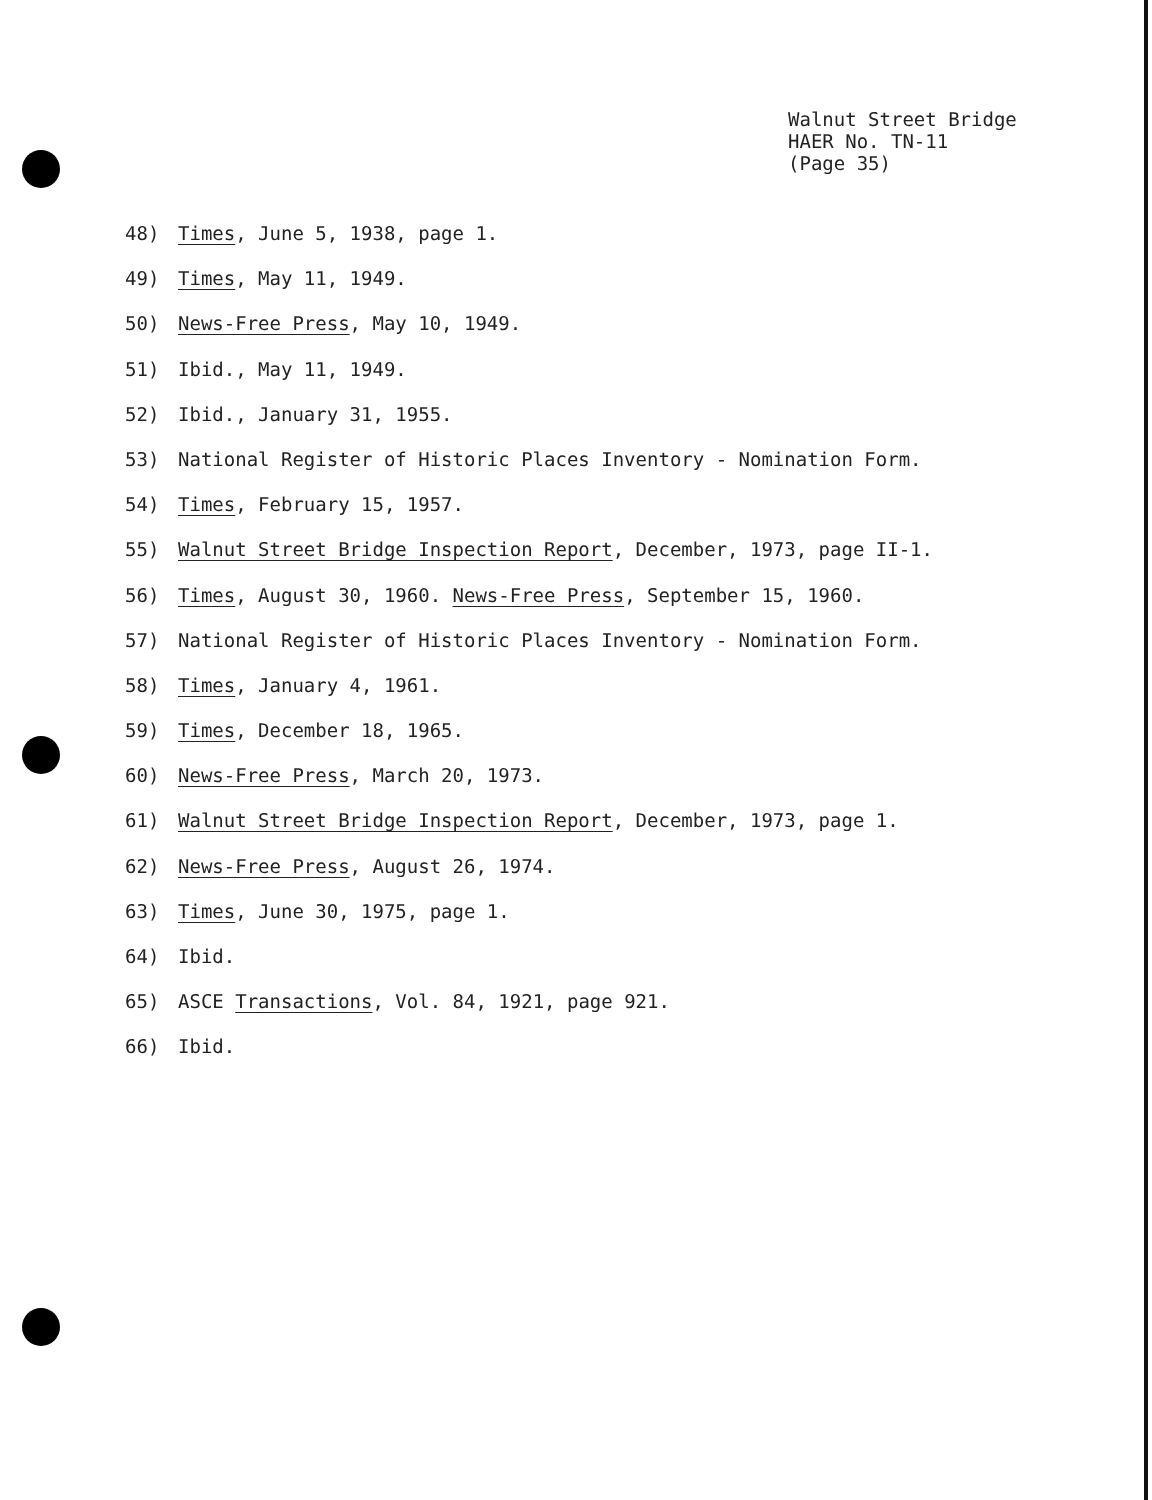Walnut Street Bridge
HAER No. TN-11
(Page 35)
48) Times, June 5, 1938, page 1.
49) Times, May 11, 1949.
50) News-Free Press, May 10, 1949.
51) Ibid., May 11, 1949.
52) Ibid., January 31, 1955.
53) National Register of Historic Places Inventory - Nomination Form.
54) Times, February 15, 1957.
55) Walnut Street Bridge Inspection Report, December, 1973, page II-1.
56) Times, August 30, 1960. News-Free Press, September 15, 1960.
57) National Register of Historic Places Inventory - Nomination Form.
58) Times, January 4, 1961.
59) Times, December 18, 1965.
60) News-Free Press, March 20, 1973.
61) Walnut Street Bridge Inspection Report, December, 1973, page 1.
62) News-Free Press, August 26, 1974.
63) Times, June 30, 1975, page 1.
64) Ibid.
65) ASCE Transactions, Vol. 84, 1921, page 921.
66) Ibid.